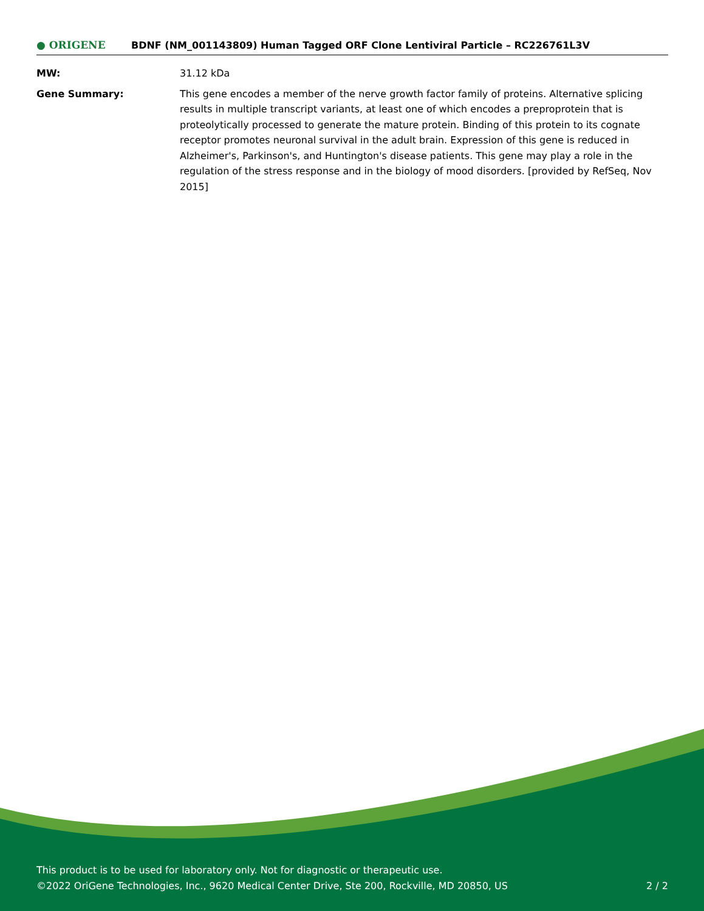● ORIGENE
BDNF (NM_001143809) Human Tagged ORF Clone Lentiviral Particle – RC226761L3V
| MW: | 31.12 kDa |
| Gene Summary: | This gene encodes a member of the nerve growth factor family of proteins. Alternative splicing results in multiple transcript variants, at least one of which encodes a preproprotein that is proteolytically processed to generate the mature protein. Binding of this protein to its cognate receptor promotes neuronal survival in the adult brain. Expression of this gene is reduced in Alzheimer's, Parkinson's, and Huntington's disease patients. This gene may play a role in the regulation of the stress response and in the biology of mood disorders. [provided by RefSeq, Nov 2015] |
This product is to be used for laboratory only. Not for diagnostic or therapeutic use.
©2022 OriGene Technologies, Inc., 9620 Medical Center Drive, Ste 200, Rockville, MD 20850, US
2 / 2